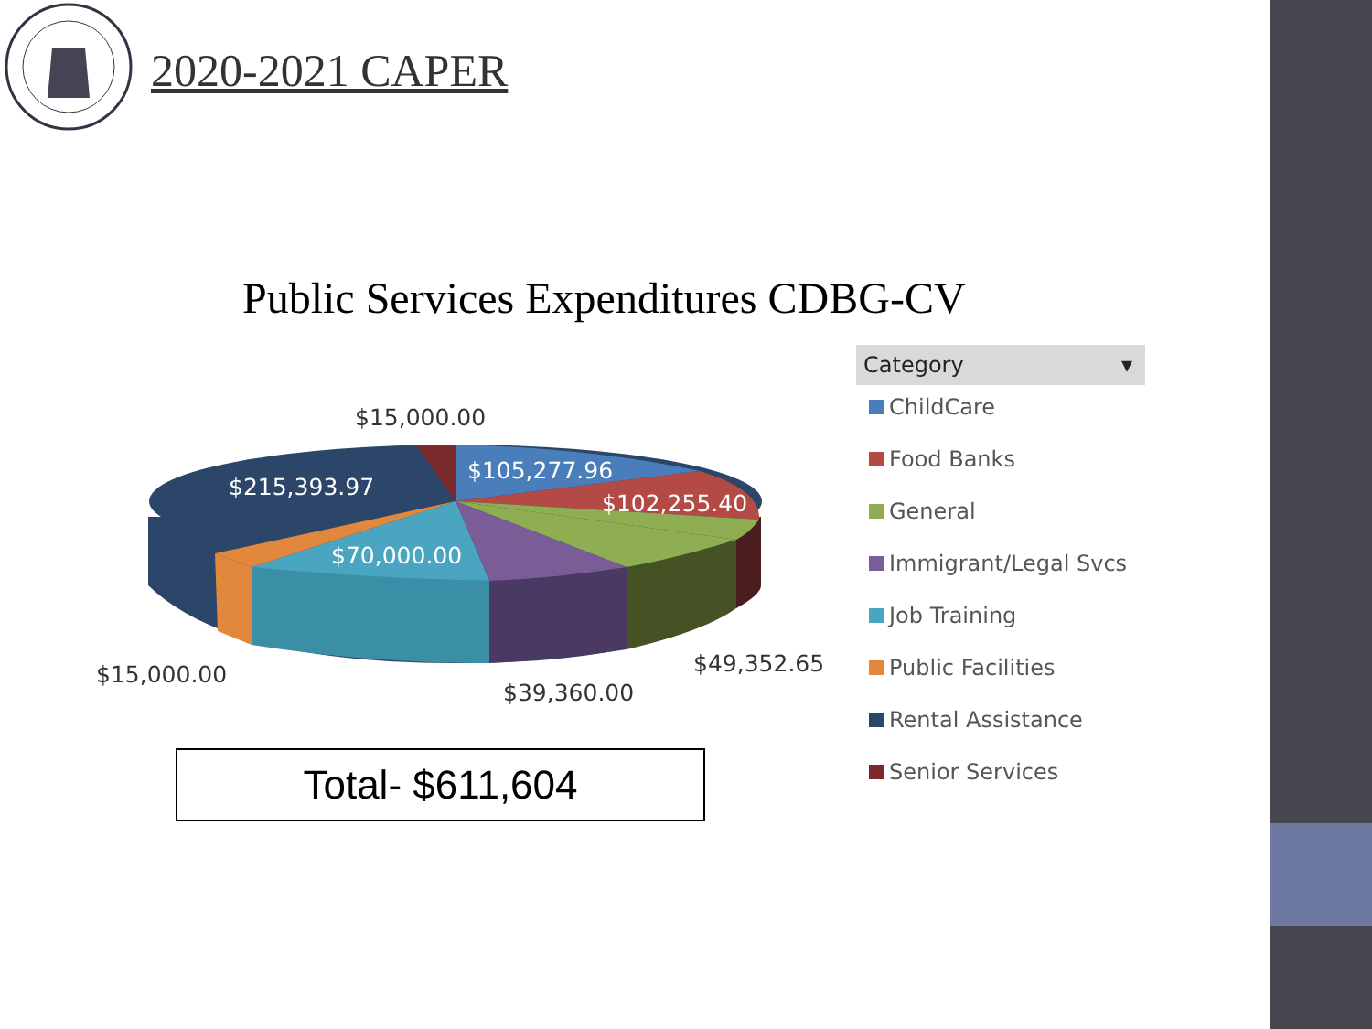2020-2021 CAPER
Public Services Expenditures CDBG-CV
$15,000.00
$215,393.97
$105,277.96
$102,255.40
$70,000.00
$15,000.00 $49,352.65
$39,360.00
Total- $611,604
Category ▾
ChildCare
Food Banks
General
Immigrant/Legal Svcs
Job Training
Public Facilities
Rental Assistance
Senior Services